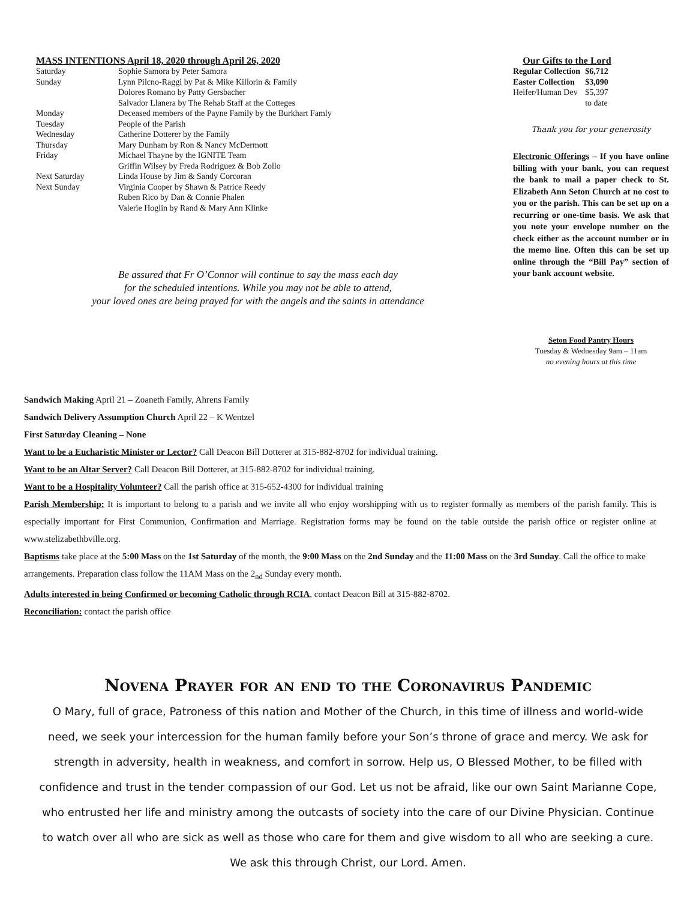MASS INTENTIONS April 18, 2020 through April 26, 2020
| Saturday | Sophie Samora by Peter Samora |
| Sunday | Lynn Pilcno-Raggi by Pat & Mike Killorin & Family |
| | Dolores Romano by Patty Gersbacher |
| | Salvador Llanera by The Rehab Staff at the Cotteges |
| Monday | Deceased members of the Payne Family by the Burkhart Famly |
| Tuesday | People of the Parish |
| Wednesday | Catherine Dotterer by the Family |
| Thursday | Mary Dunham by Ron & Nancy McDermott |
| Friday | Michael Thayne by the IGNITE Team |
| | Griffin Wilsey by Freda Rodriguez & Bob Zollo |
| Next Saturday | Linda House by Jim & Sandy Corcoran |
| Next Sunday | Virginia Cooper by Shawn & Patrice Reedy |
| | Ruben Rico by Dan & Connie Phalen |
| | Valerie Hoglin by Rand & Mary Ann Klinke |
Be assured that Fr O’Connor will continue to say the mass each day
for the scheduled intentions. While you may not be able to attend,
your loved ones are being prayed for with the angels and the saints in attendance
Our Gifts to the Lord
| Regular Collection | $6,712 |
| Easter Collection | $3,090 |
| Heifer/Human Dev | $5,397 |
| | to date |
Thank you for your generosity
Electronic Offerings – If you have online billing with your bank, you can request the bank to mail a paper check to St. Elizabeth Ann Seton Church at no cost to you or the parish. This can be set up on a recurring or one-time basis. We ask that you note your envelope number on the check either as the account number or in the memo line. Often this can be set up online through the “Bill Pay” section of your bank account website.
Seton Food Pantry Hours
Tuesday & Wednesday 9am – 11am
no evening hours at this time
Sandwich Making April 21 – Zoaneth Family, Ahrens Family
Sandwich Delivery Assumption Church April 22 – K Wentzel
First Saturday Cleaning – None
Want to be a Eucharistic Minister or Lector? Call Deacon Bill Dotterer at 315-882-8702 for individual training.
Want to be an Altar Server? Call Deacon Bill Dotterer, at 315-882-8702 for individual training.
Want to be a Hospitality Volunteer? Call the parish office at 315-652-4300 for individual training
Parish Membership: It is important to belong to a parish and we invite all who enjoy worshipping with us to register formally as members of the parish family. This is especially important for First Communion, Confirmation and Marriage. Registration forms may be found on the table outside the parish office or register online at www.stelizabethbville.org.
Baptisms take place at the 5:00 Mass on the 1st Saturday of the month, the 9:00 Mass on the 2nd Sunday and the 11:00 Mass on the 3rd Sunday. Call the office to make arrangements. Preparation class follow the 11AM Mass on the 2<sub>nd</sub> Sunday every month.
Adults interested in being Confirmed or becoming Catholic through RCIA, contact Deacon Bill at 315-882-8702.
Reconciliation: contact the parish office
Novena Prayer for an end to the Coronavirus Pandemic
O Mary, full of grace, Patroness of this nation and Mother of the Church, in this time of illness and world-wide need, we seek your intercession for the human family before your Son’s throne of grace and mercy. We ask for strength in adversity, health in weakness, and comfort in sorrow. Help us, O Blessed Mother, to be filled with confidence and trust in the tender compassion of our God. Let us not be afraid, like our own Saint Marianne Cope, who entrusted her life and ministry among the outcasts of society into the care of our Divine Physician. Continue to watch over all who are sick as well as those who care for them and give wisdom to all who are seeking a cure. We ask this through Christ, our Lord. Amen.